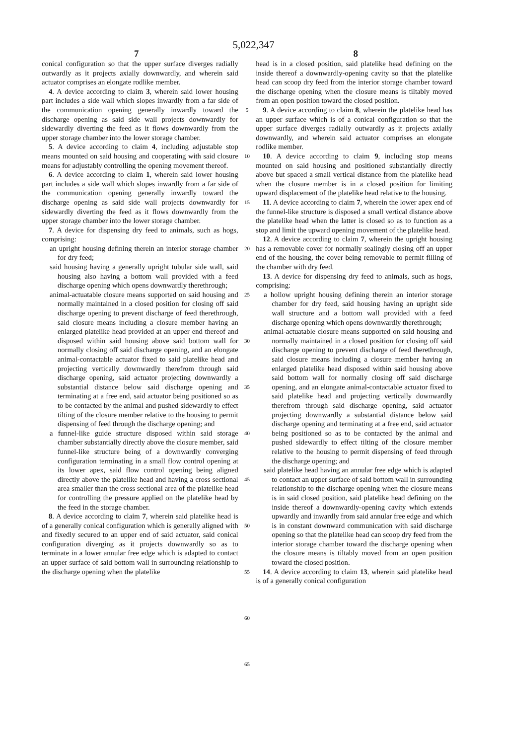5,022,347
7 8
conical configuration so that the upper surface diverges radially outwardly as it projects axially downwardly, and wherein said actuator comprises an elongate rodlike member.
4. A device according to claim 3, wherein said lower housing part includes a side wall which slopes inwardly from a far side of the communication opening generally inwardly toward the discharge opening as said side wall projects downwardly for sidewardly diverting the feed as it flows downwardly from the upper storage chamber into the lower storage chamber.
5. A device according to claim 4, including adjustable stop means mounted on said housing and cooperating with said closure means for adjustably controlling the opening movement thereof.
6. A device according to claim 1, wherein said lower housing part includes a side wall which slopes inwardly from a far side of the communication opening generally inwardly toward the discharge opening as said side wall projects downwardly for sidewardly diverting the feed as it flows downwardly from the upper storage chamber into the lower storage chamber.
7. A device for dispensing dry feed to animals, such as hogs, comprising:
an upright housing defining therein an interior storage chamber for dry feed;
said housing having a generally upright tubular side wall, said housing also having a bottom wall provided with a feed discharge opening which opens downwardly therethrough;
animal-actuatable closure means supported on said housing and normally maintained in a closed position for closing off said discharge opening to prevent discharge of feed therethrough, said closure means including a closure member having an enlarged platelike head provided at an upper end thereof and disposed within said housing above said bottom wall for normally closing off said discharge opening, and an elongate animal-contactable actuator fixed to said platelike head and projecting vertically downwardly therefrom through said discharge opening, said actuator projecting downwardly a substantial distance below said discharge opening and terminating at a free end, said actuator being positioned so as to be contacted by the animal and pushed sidewardly to effect tilting of the closure member relative to the housing to permit dispensing of feed through the discharge opening; and
a funnel-like guide structure disposed within said storage chamber substantially directly above the closure member, said funnel-like structure being of a downwardly converging configuration terminating in a small flow control opening at its lower apex, said flow control opening being aligned directly above the platelike head and having a cross sectional area smaller than the cross sectional area of the platelike head for controlling the pressure applied on the platelike head by the feed in the storage chamber.
8. A device according to claim 7, wherein said platelike head is of a generally conical configuration which is generally aligned with and fixedly secured to an upper end of said actuator, said conical configuration diverging as it projects downwardly so as to terminate in a lower annular free edge which is adapted to contact an upper surface of said bottom wall in surrounding relationship to the discharge opening when the platelike
5
10
15
20
25
30
35
40
45
50
55
60
65
head is in a closed position, said platelike head defining on the inside thereof a downwardly-opening cavity so that the platelike head can scoop dry feed from the interior storage chamber toward the discharge opening when the closure means is tiltably moved from an open position toward the closed position.
9. A device according to claim 8, wherein the platelike head has an upper surface which is of a conical configuration so that the upper surface diverges radially outwardly as it projects axially downwardly, and wherein said actuator comprises an elongate rodlike member.
10. A device according to claim 9, including stop means mounted on said housing and positioned substantially directly above but spaced a small vertical distance from the platelike head when the closure member is in a closed position for limiting upward displacement of the platelike head relative to the housing.
11. A device according to claim 7, wherein the lower apex end of the funnel-like structure is disposed a small vertical distance above the platelike head when the latter is closed so as to function as a stop and limit the upward opening movement of the platelike head.
12. A device according to claim 7, wherein the upright housing has a removable cover for normally sealingly closing off an upper end of the housing, the cover being removable to permit filling of the chamber with dry feed.
13. A device for dispensing dry feed to animals, such as hogs, comprising:
a hollow upright housing defining therein an interior storage chamber for dry feed, said housing having an upright side wall structure and a bottom wall provided with a feed discharge opening which opens downwardly therethrough;
animal-actuatable closure means supported on said housing and normally maintained in a closed position for closing off said discharge opening to prevent discharge of feed therethrough, said closure means including a closure member having an enlarged platelike head disposed within said housing above said bottom wall for normally closing off said discharge opening, and an elongate animal-contactable actuator fixed to said platelike head and projecting vertically downwardly therefrom through said discharge opening, said actuator projecting downwardly a substantial distance below said discharge opening and terminating at a free end, said actuator being positioned so as to be contacted by the animal and pushed sidewardly to effect tilting of the closure member relative to the housing to permit dispensing of feed through the discharge opening; and
said platelike head having an annular free edge which is adapted to contact an upper surface of said bottom wall in surrounding relationship to the discharge opening when the closure means is in said closed position, said platelike head defining on the inside thereof a downwardly-opening cavity which extends upwardly and inwardly from said annular free edge and which is in constant downward communication with said discharge opening so that the platelike head can scoop dry feed from the interior storage chamber toward the discharge opening when the closure means is tiltably moved from an open position toward the closed position.
14. A device according to claim 13, wherein said platelike head is of a generally conical configuration